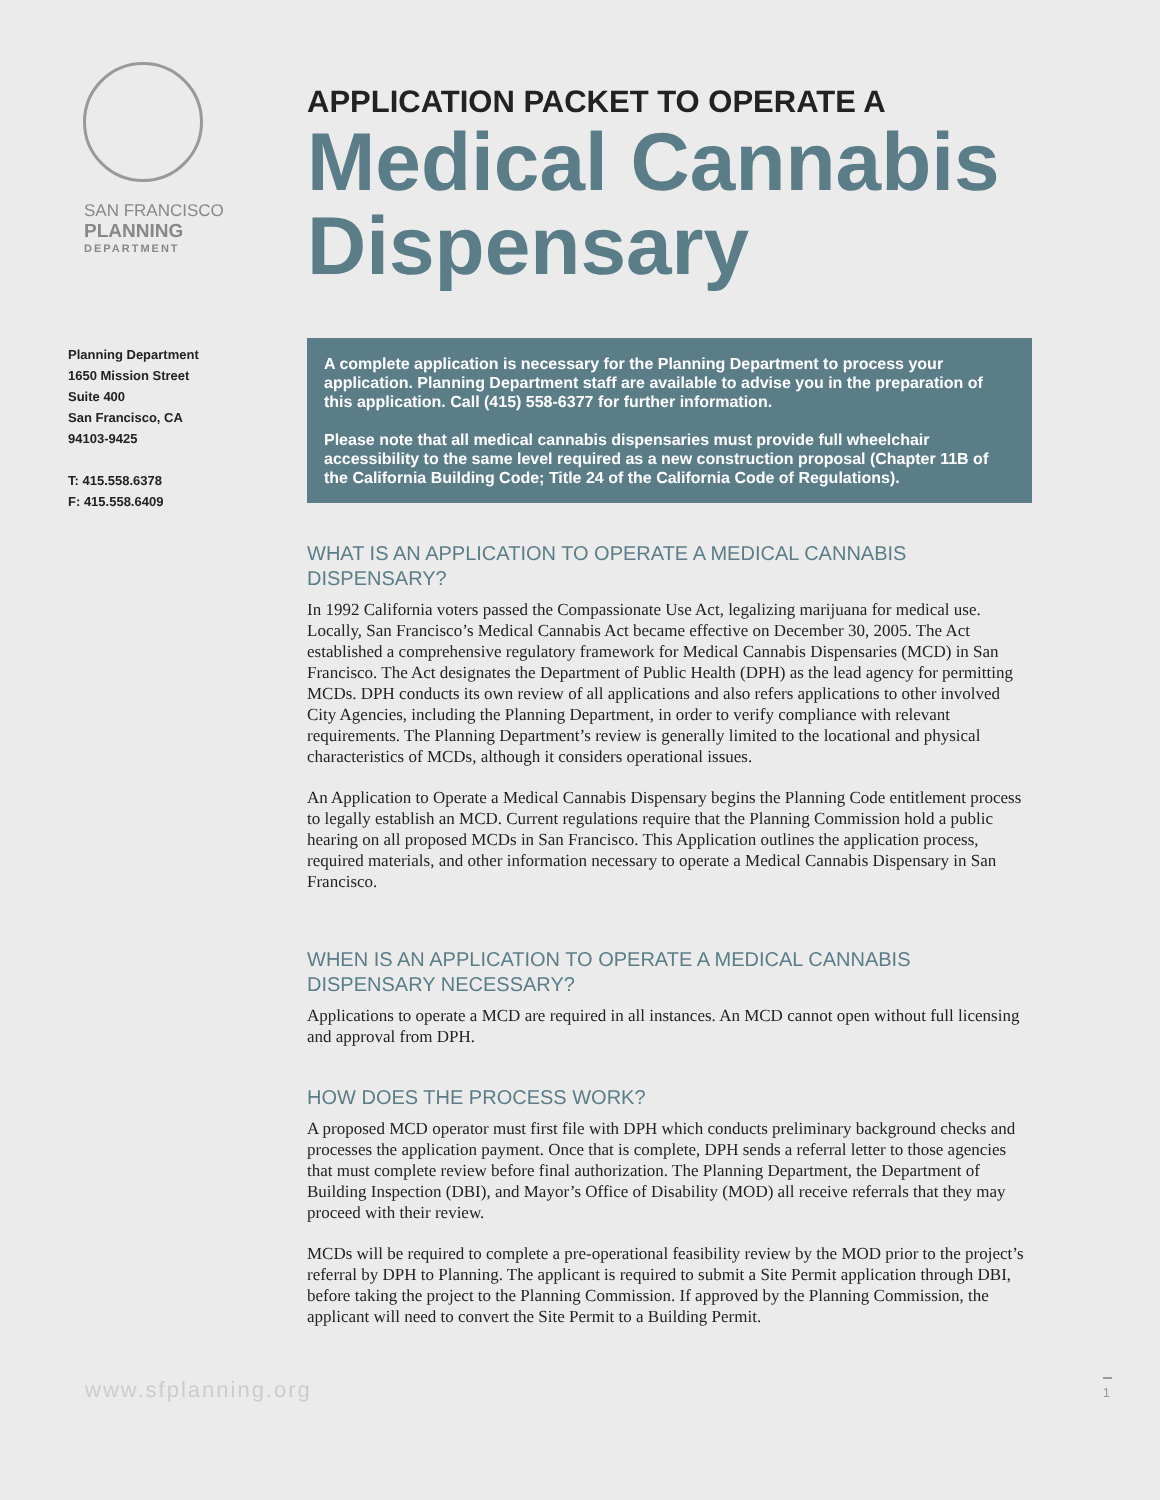SAN FRANCISCO
PLANNING
DEPARTMENT
Planning Department
1650 Mission Street
Suite 400
San Francisco, CA
94103-9425
T: 415.558.6378
F: 415.558.6409
APPLICATION PACKET TO OPERATE A
Medical Cannabis Dispensary
A complete application is necessary for the Planning Department to process your application. Planning Department staff are available to advise you in the preparation of this application. Call (415) 558-6377 for further information.
Please note that all medical cannabis dispensaries must provide full wheelchair accessibility to the same level required as a new construction proposal (Chapter 11B of the California Building Code; Title 24 of the California Code of Regulations).
WHAT IS AN APPLICATION TO OPERATE A MEDICAL CANNABIS DISPENSARY?
In 1992 California voters passed the Compassionate Use Act, legalizing marijuana for medical use. Locally, San Francisco’s Medical Cannabis Act became effective on December 30, 2005. The Act established a comprehensive regulatory framework for Medical Cannabis Dispensaries (MCD) in San Francisco. The Act designates the Department of Public Health (DPH) as the lead agency for permitting MCDs. DPH conducts its own review of all applications and also refers applications to other involved City Agencies, including the Planning Department, in order to verify compliance with relevant requirements. The Planning Department’s review is generally limited to the locational and physical characteristics of MCDs, although it considers operational issues.
An Application to Operate a Medical Cannabis Dispensary begins the Planning Code entitlement process to legally establish an MCD. Current regulations require that the Planning Commission hold a public hearing on all proposed MCDs in San Francisco. This Application outlines the application process, required materials, and other information necessary to operate a Medical Cannabis Dispensary in San Francisco.
WHEN IS AN APPLICATION TO OPERATE A MEDICAL CANNABIS DISPENSARY NECESSARY?
Applications to operate a MCD are required in all instances. An MCD cannot open without full licensing and approval from DPH.
HOW DOES THE PROCESS WORK?
A proposed MCD operator must first file with DPH which conducts preliminary background checks and processes the application payment. Once that is complete, DPH sends a referral letter to those agencies that must complete review before final authorization. The Planning Department, the Department of Building Inspection (DBI), and Mayor’s Office of Disability (MOD) all receive referrals that they may proceed with their review.
MCDs will be required to complete a pre-operational feasibility review by the MOD prior to the project’s referral by DPH to Planning. The applicant is required to submit a Site Permit application through DBI, before taking the project to the Planning Commission. If approved by the Planning Commission, the applicant will need to convert the Site Permit to a Building Permit.
www.sfplanning.org 1